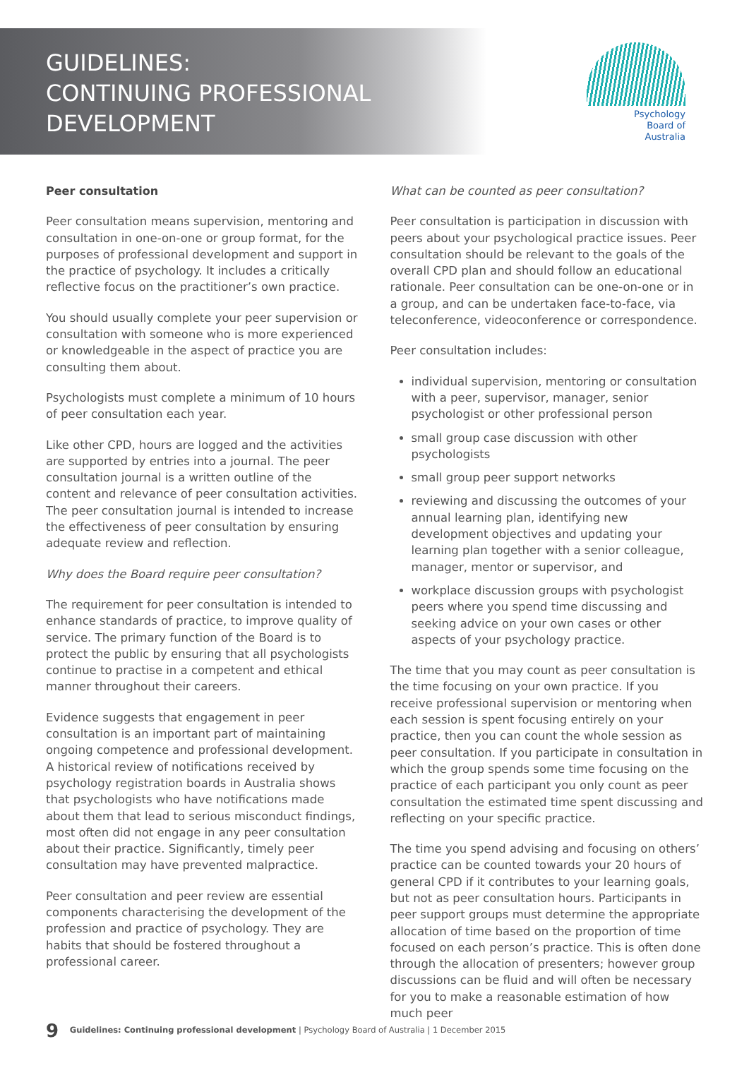GUIDELINES:
CONTINUING PROFESSIONAL
DEVELOPMENT
Psychology
Board of
Australia
Peer consultation
Peer consultation means supervision, mentoring and consultation in one-on-one or group format, for the purposes of professional development and support in the practice of psychology. It includes a critically reflective focus on the practitioner’s own practice.
You should usually complete your peer supervision or consultation with someone who is more experienced or knowledgeable in the aspect of practice you are consulting them about.
Psychologists must complete a minimum of 10 hours of peer consultation each year.
Like other CPD, hours are logged and the activities are supported by entries into a journal. The peer consultation journal is a written outline of the content and relevance of peer consultation activities. The peer consultation journal is intended to increase the effectiveness of peer consultation by ensuring adequate review and reflection.
Why does the Board require peer consultation?
The requirement for peer consultation is intended to enhance standards of practice, to improve quality of service. The primary function of the Board is to protect the public by ensuring that all psychologists continue to practise in a competent and ethical manner throughout their careers.
Evidence suggests that engagement in peer consultation is an important part of maintaining ongoing competence and professional development. A historical review of notifications received by psychology registration boards in Australia shows that psychologists who have notifications made about them that lead to serious misconduct findings, most often did not engage in any peer consultation about their practice. Significantly, timely peer consultation may have prevented malpractice.
Peer consultation and peer review are essential components characterising the development of the profession and practice of psychology. They are habits that should be fostered throughout a professional career.
What can be counted as peer consultation?
Peer consultation is participation in discussion with peers about your psychological practice issues. Peer consultation should be relevant to the goals of the overall CPD plan and should follow an educational rationale. Peer consultation can be one-on-one or in a group, and can be undertaken face-to-face, via teleconference, videoconference or correspondence.
Peer consultation includes:
individual supervision, mentoring or consultation with a peer, supervisor, manager, senior psychologist or other professional person
small group case discussion with other psychologists
small group peer support networks
reviewing and discussing the outcomes of your annual learning plan, identifying new development objectives and updating your learning plan together with a senior colleague, manager, mentor or supervisor, and
workplace discussion groups with psychologist peers where you spend time discussing and seeking advice on your own cases or other aspects of your psychology practice.
The time that you may count as peer consultation is the time focusing on your own practice. If you receive professional supervision or mentoring when each session is spent focusing entirely on your practice, then you can count the whole session as peer consultation. If you participate in consultation in which the group spends some time focusing on the practice of each participant you only count as peer consultation the estimated time spent discussing and reflecting on your specific practice.
The time you spend advising and focusing on others’ practice can be counted towards your 20 hours of general CPD if it contributes to your learning goals, but not as peer consultation hours. Participants in peer support groups must determine the appropriate allocation of time based on the proportion of time focused on each person’s practice. This is often done through the allocation of presenters; however group discussions can be fluid and will often be necessary for you to make a reasonable estimation of how much peer
9 Guidelines: Continuing professional development | Psychology Board of Australia | 1 December 2015